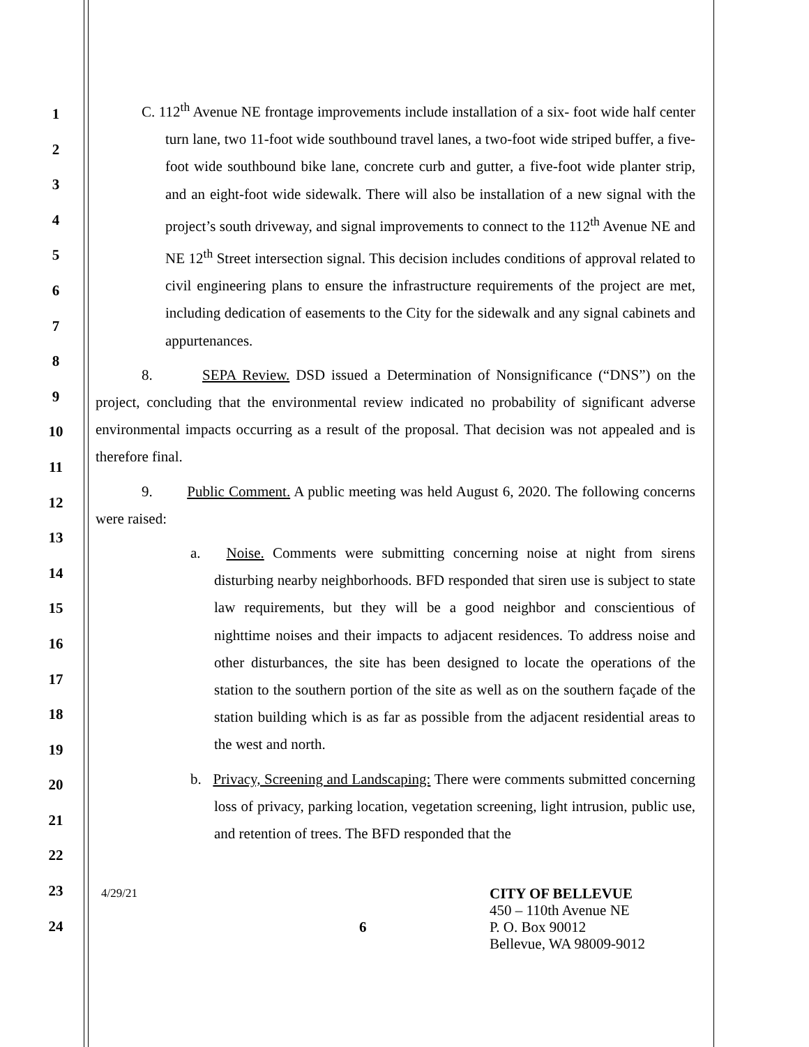1
2
3
4
5
6
7
8
9
10
11
12
13
14
15
16
17
18
19
20
21
22
23
24
C. 112<sup>th</sup> Avenue NE frontage improvements include installation of a six- foot wide half center turn lane, two 11-foot wide southbound travel lanes, a two-foot wide striped buffer, a five-foot wide southbound bike lane, concrete curb and gutter, a five-foot wide planter strip, and an eight-foot wide sidewalk. There will also be installation of a new signal with the project’s south driveway, and signal improvements to connect to the 112<sup>th</sup> Avenue NE and NE 12<sup>th</sup> Street intersection signal. This decision includes conditions of approval related to civil engineering plans to ensure the infrastructure requirements of the project are met, including dedication of easements to the City for the sidewalk and any signal cabinets and appurtenances.
8. SEPA Review. DSD issued a Determination of Nonsignificance (“DNS”) on the project, concluding that the environmental review indicated no probability of significant adverse environmental impacts occurring as a result of the proposal. That decision was not appealed and is therefore final.
9. Public Comment. A public meeting was held August 6, 2020. The following concerns were raised:
a. Noise. Comments were submitting concerning noise at night from sirens disturbing nearby neighborhoods. BFD responded that siren use is subject to state law requirements, but they will be a good neighbor and conscientious of nighttime noises and their impacts to adjacent residences. To address noise and other disturbances, the site has been designed to locate the operations of the station to the southern portion of the site as well as on the southern façade of the station building which is as far as possible from the adjacent residential areas to the west and north.
b. Privacy, Screening and Landscaping: There were comments submitted concerning loss of privacy, parking location, vegetation screening, light intrusion, public use, and retention of trees. The BFD responded that the
4/29/21
6
CITY OF BELLEVUE
450 – 110th Avenue NE
P. O. Box 90012
Bellevue, WA 98009-9012